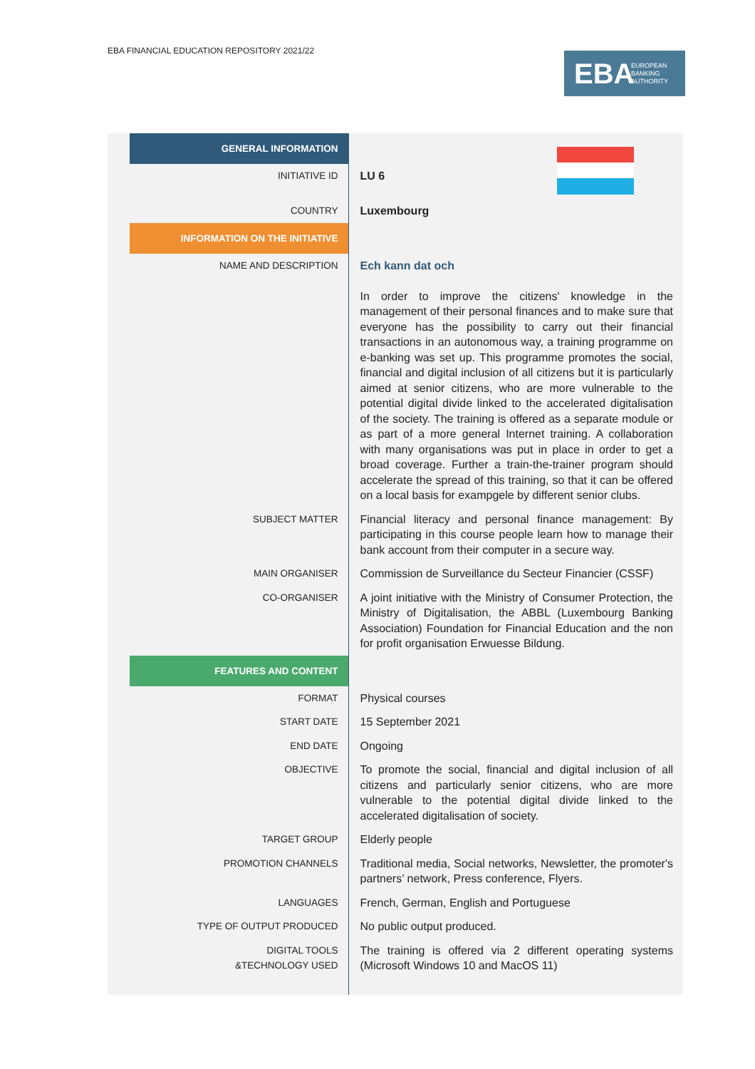EBA FINANCIAL EDUCATION REPOSITORY 2021/22
EBA EUROPEAN
BANKING
AUTHORITY
| GENERAL INFORMATION | |
| INITIATIVE ID | LU 6 |
| COUNTRY | Luxembourg |
| INFORMATION ON THE INITIATIVE | |
| NAME AND DESCRIPTION | Ech kann dat och In order to improve the citizens' knowledge in the management of their personal finances and to make sure that everyone has the possibility to carry out their financial transactions in an autonomous way, a training programme on e-banking was set up. This programme promotes the social, financial and digital inclusion of all citizens but it is particularly aimed at senior citizens, who are more vulnerable to the potential digital divide linked to the accelerated digitalisation of the society. The training is offered as a separate module or as part of a more general Internet training. A collaboration with many organisations was put in place in order to get a broad coverage. Further a train-the-trainer program should accelerate the spread of this training, so that it can be offered on a local basis for exampgele by different senior clubs. |
| SUBJECT MATTER | Financial literacy and personal finance management: By participating in this course people learn how to manage their bank account from their computer in a secure way. |
| MAIN ORGANISER | Commission de Surveillance du Secteur Financier (CSSF) |
| CO-ORGANISER | A joint initiative with the Ministry of Consumer Protection, the Ministry of Digitalisation, the ABBL (Luxembourg Banking Association) Foundation for Financial Education and the non for profit organisation Erwuesse Bildung. |
| FEATURES AND CONTENT | |
| FORMAT | Physical courses |
| START DATE | 15 September 2021 |
| END DATE | Ongoing |
| OBJECTIVE | To promote the social, financial and digital inclusion of all citizens and particularly senior citizens, who are more vulnerable to the potential digital divide linked to the accelerated digitalisation of society. |
| TARGET GROUP | Elderly people |
| PROMOTION CHANNELS | Traditional media, Social networks, Newsletter, the promoter's partners’ network, Press conference, Flyers. |
| LANGUAGES | French, German, English and Portuguese |
| TYPE OF OUTPUT PRODUCED | No public output produced. |
| DIGITAL TOOLS &TECHNOLOGY USED | The training is offered via 2 different operating systems (Microsoft Windows 10 and MacOS 11) |